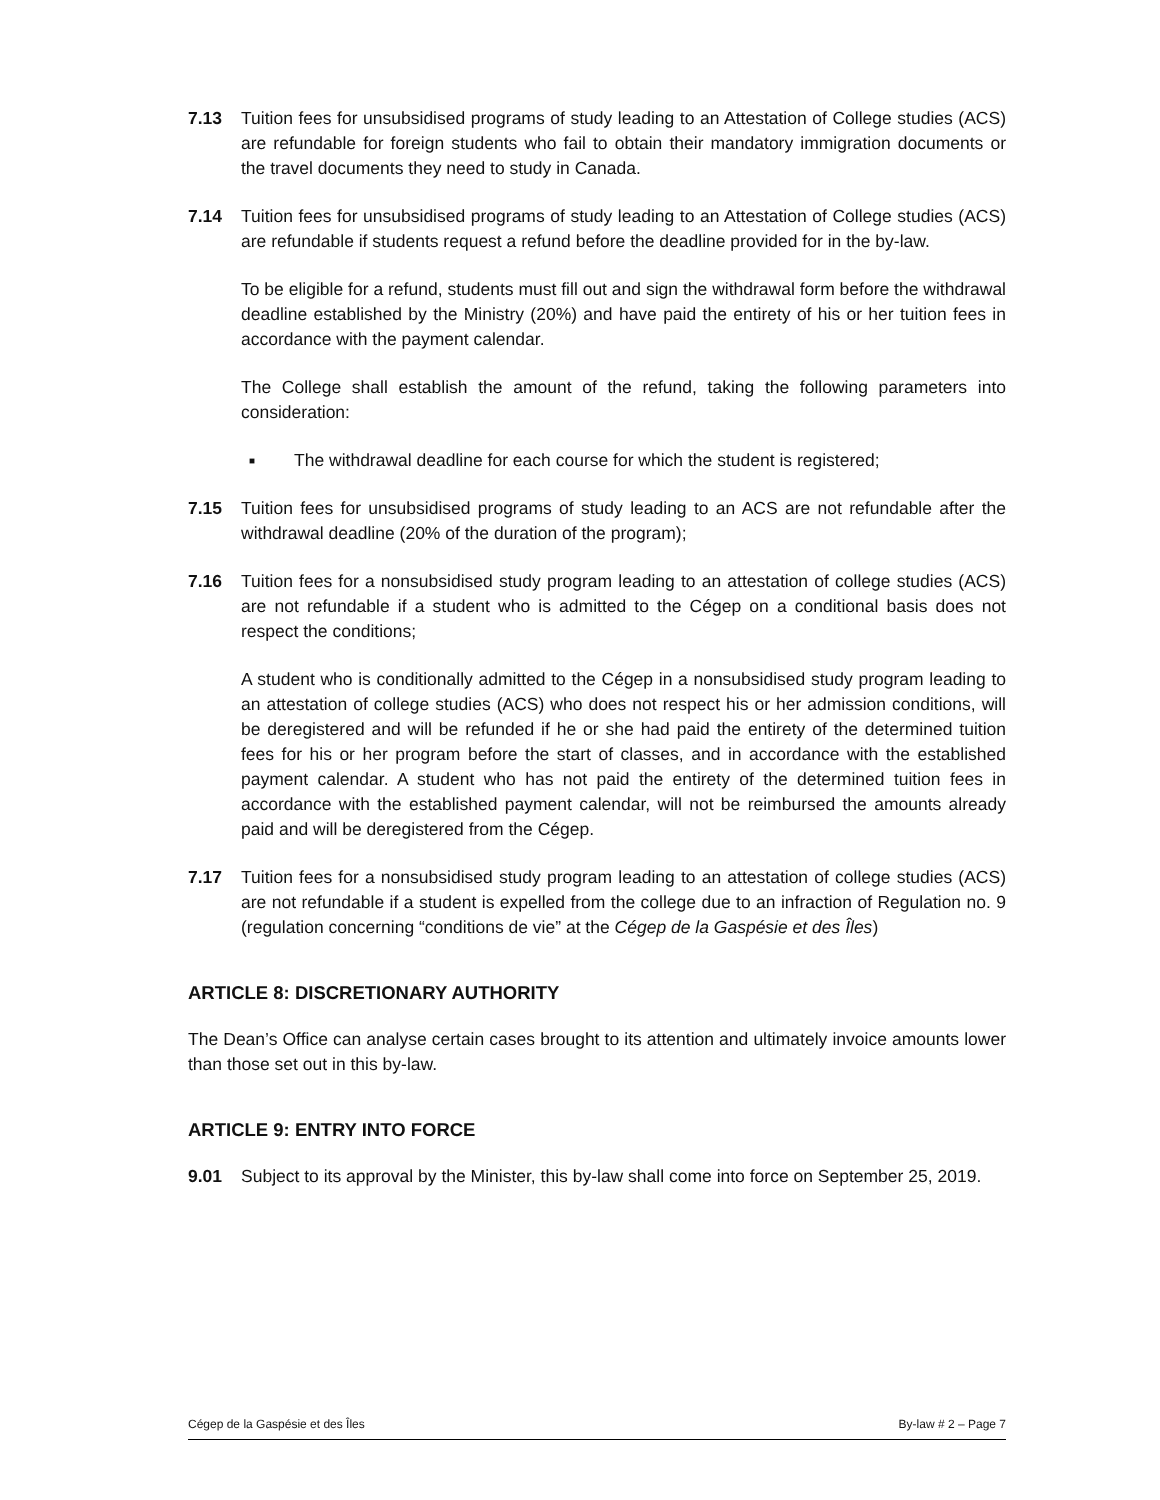7.13 Tuition fees for unsubsidised programs of study leading to an Attestation of College studies (ACS) are refundable for foreign students who fail to obtain their mandatory immigration documents or the travel documents they need to study in Canada.
7.14 Tuition fees for unsubsidised programs of study leading to an Attestation of College studies (ACS) are refundable if students request a refund before the deadline provided for in the by-law.
To be eligible for a refund, students must fill out and sign the withdrawal form before the withdrawal deadline established by the Ministry (20%) and have paid the entirety of his or her tuition fees in accordance with the payment calendar.
The College shall establish the amount of the refund, taking the following parameters into consideration:
■
The withdrawal deadline for each course for which the student is registered;
7.15 Tuition fees for unsubsidised programs of study leading to an ACS are not refundable after the withdrawal deadline (20% of the duration of the program);
7.16 Tuition fees for a nonsubsidised study program leading to an attestation of college studies (ACS) are not refundable if a student who is admitted to the Cégep on a conditional basis does not respect the conditions;
A student who is conditionally admitted to the Cégep in a nonsubsidised study program leading to an attestation of college studies (ACS) who does not respect his or her admission conditions, will be deregistered and will be refunded if he or she had paid the entirety of the determined tuition fees for his or her program before the start of classes, and in accordance with the established payment calendar. A student who has not paid the entirety of the determined tuition fees in accordance with the established payment calendar, will not be reimbursed the amounts already paid and will be deregistered from the Cégep.
7.17 Tuition fees for a nonsubsidised study program leading to an attestation of college studies (ACS) are not refundable if a student is expelled from the college due to an infraction of Regulation no. 9 (regulation concerning “conditions de vie” at the Cégep de la Gaspésie et des Îles)
ARTICLE 8: DISCRETIONARY AUTHORITY
The Dean’s Office can analyse certain cases brought to its attention and ultimately invoice amounts lower than those set out in this by-law.
ARTICLE 9: ENTRY INTO FORCE
9.01 Subject to its approval by the Minister, this by-law shall come into force on September 25, 2019.
Cégep de la Gaspésie et des Îles By-law # 2 – Page 7